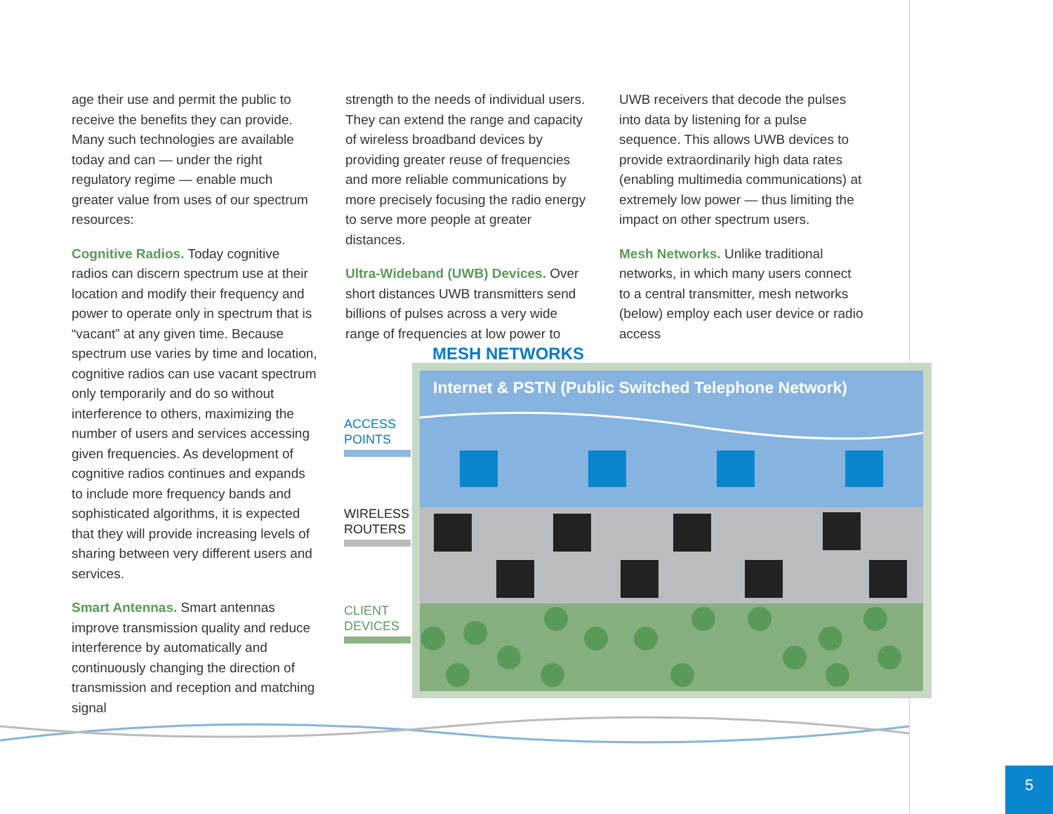age their use and permit the public to receive the benefits they can provide. Many such technologies are available today and can — under the right regulatory regime — enable much greater value from uses of our spectrum resources:
Cognitive Radios. Today cognitive radios can discern spectrum use at their location and modify their frequency and power to operate only in spectrum that is “vacant” at any given time. Because spectrum use varies by time and location, cognitive radios can use vacant spectrum only temporarily and do so without interference to others, maximizing the number of users and services accessing given frequencies. As development of cognitive radios continues and expands to include more frequency bands and sophisticated algorithms, it is expected that they will provide increasing levels of sharing between very different users and services.
Smart Antennas. Smart antennas improve transmission quality and reduce interference by automatically and continuously changing the direction of transmission and reception and matching signal
strength to the needs of individual users. They can extend the range and capacity of wireless broadband devices by providing greater reuse of frequencies and more reliable communications by more precisely focusing the radio energy to serve more people at greater distances.
Ultra-Wideband (UWB) Devices. Over short distances UWB transmitters send billions of pulses across a very wide range of frequencies at low power to
UWB receivers that decode the pulses into data by listening for a pulse sequence. This allows UWB devices to provide extraordinarily high data rates (enabling multimedia communications) at extremely low power — thus limiting the impact on other spectrum users.
Mesh Networks. Unlike traditional networks, in which many users connect to a central transmitter, mesh networks (below) employ each user device or radio access
MESH NETWORKS
ACCESS
POINTS
WIRELESS
ROUTERS
CLIENT
DEVICES
Internet & PSTN (Public Switched Telephone Network)
5